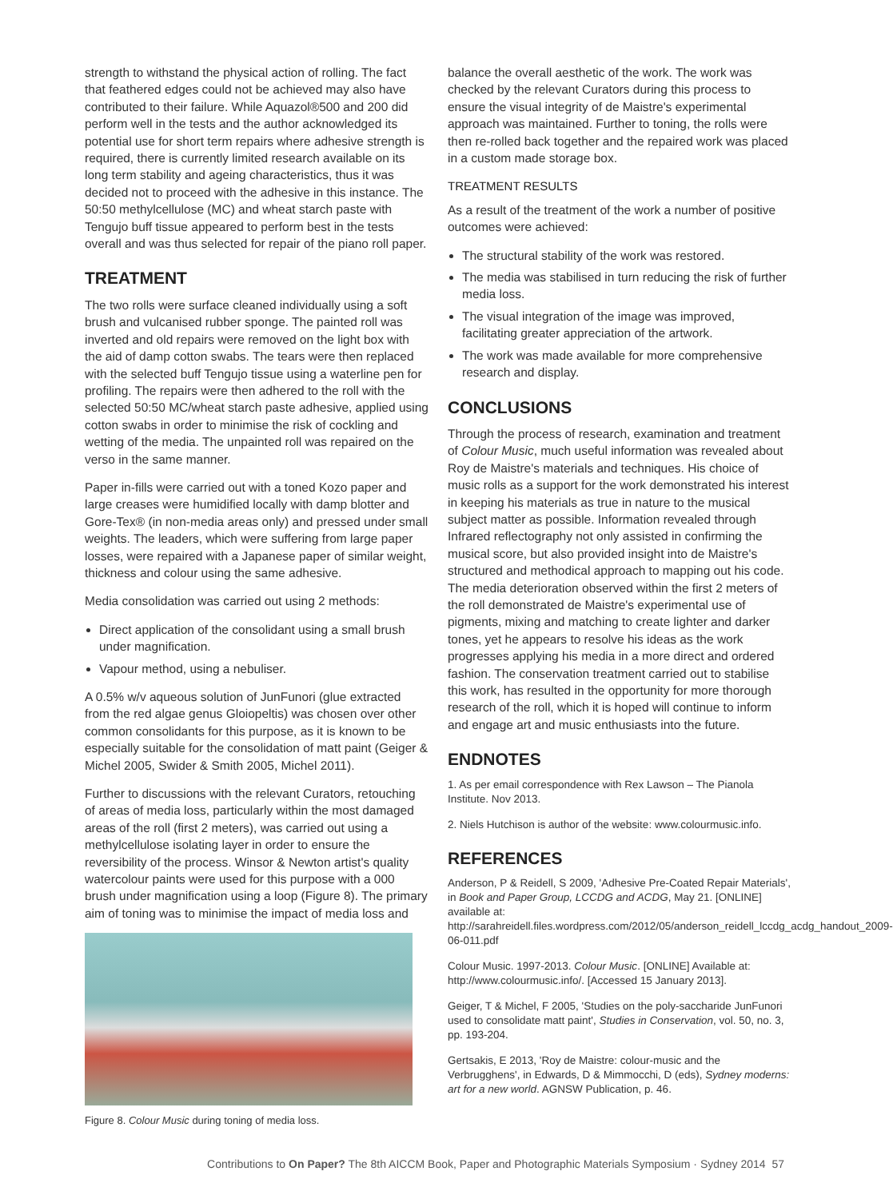strength to withstand the physical action of rolling. The fact that feathered edges could not be achieved may also have contributed to their failure. While Aquazol®500 and 200 did perform well in the tests and the author acknowledged its potential use for short term repairs where adhesive strength is required, there is currently limited research available on its long term stability and ageing characteristics, thus it was decided not to proceed with the adhesive in this instance. The 50:50 methylcellulose (MC) and wheat starch paste with Tengujo buff tissue appeared to perform best in the tests overall and was thus selected for repair of the piano roll paper.
TREATMENT
The two rolls were surface cleaned individually using a soft brush and vulcanised rubber sponge. The painted roll was inverted and old repairs were removed on the light box with the aid of damp cotton swabs. The tears were then replaced with the selected buff Tengujo tissue using a waterline pen for profiling. The repairs were then adhered to the roll with the selected 50:50 MC/wheat starch paste adhesive, applied using cotton swabs in order to minimise the risk of cockling and wetting of the media. The unpainted roll was repaired on the verso in the same manner.
Paper in-fills were carried out with a toned Kozo paper and large creases were humidified locally with damp blotter and Gore-Tex® (in non-media areas only) and pressed under small weights. The leaders, which were suffering from large paper losses, were repaired with a Japanese paper of similar weight, thickness and colour using the same adhesive.
Media consolidation was carried out using 2 methods:
Direct application of the consolidant using a small brush under magnification.
Vapour method, using a nebuliser.
A 0.5% w/v aqueous solution of JunFunori (glue extracted from the red algae genus Gloiopeltis) was chosen over other common consolidants for this purpose, as it is known to be especially suitable for the consolidation of matt paint (Geiger & Michel 2005, Swider & Smith 2005, Michel 2011).
Further to discussions with the relevant Curators, retouching of areas of media loss, particularly within the most damaged areas of the roll (first 2 meters), was carried out using a methylcellulose isolating layer in order to ensure the reversibility of the process. Winsor & Newton artist's quality watercolour paints were used for this purpose with a 000 brush under magnification using a loop (Figure 8). The primary aim of toning was to minimise the impact of media loss and
Figure 8. Colour Music during toning of media loss.
balance the overall aesthetic of the work. The work was checked by the relevant Curators during this process to ensure the visual integrity of de Maistre's experimental approach was maintained. Further to toning, the rolls were then re-rolled back together and the repaired work was placed in a custom made storage box.
TREATMENT RESULTS
As a result of the treatment of the work a number of positive outcomes were achieved:
The structural stability of the work was restored.
The media was stabilised in turn reducing the risk of further media loss.
The visual integration of the image was improved, facilitating greater appreciation of the artwork.
The work was made available for more comprehensive research and display.
CONCLUSIONS
Through the process of research, examination and treatment of Colour Music, much useful information was revealed about Roy de Maistre's materials and techniques. His choice of music rolls as a support for the work demonstrated his interest in keeping his materials as true in nature to the musical subject matter as possible. Information revealed through Infrared reflectography not only assisted in confirming the musical score, but also provided insight into de Maistre's structured and methodical approach to mapping out his code. The media deterioration observed within the first 2 meters of the roll demonstrated de Maistre's experimental use of pigments, mixing and matching to create lighter and darker tones, yet he appears to resolve his ideas as the work progresses applying his media in a more direct and ordered fashion. The conservation treatment carried out to stabilise this work, has resulted in the opportunity for more thorough research of the roll, which it is hoped will continue to inform and engage art and music enthusiasts into the future.
ENDNOTES
1. As per email correspondence with Rex Lawson – The Pianola Institute. Nov 2013.
2. Niels Hutchison is author of the website: www.colourmusic.info.
REFERENCES
Anderson, P & Reidell, S 2009, 'Adhesive Pre-Coated Repair Materials', in Book and Paper Group, LCCDG and ACDG, May 21. [ONLINE] available at: http://sarahreidell.files.wordpress.com/2012/05/anderson_reidell_lccdg_acdg_handout_2009-06-011.pdf
Colour Music. 1997-2013. Colour Music. [ONLINE] Available at: http://www.colourmusic.info/. [Accessed 15 January 2013].
Geiger, T & Michel, F 2005, 'Studies on the poly-saccharide JunFunori used to consolidate matt paint', Studies in Conservation, vol. 50, no. 3, pp. 193-204.
Gertsakis, E 2013, 'Roy de Maistre: colour-music and the Verbrugghens', in Edwards, D & Mimmocchi, D (eds), Sydney moderns: art for a new world. AGNSW Publication, p. 46.
Contributions to On Paper? The 8th AICCM Book, Paper and Photographic Materials Symposium · Sydney 2014 57